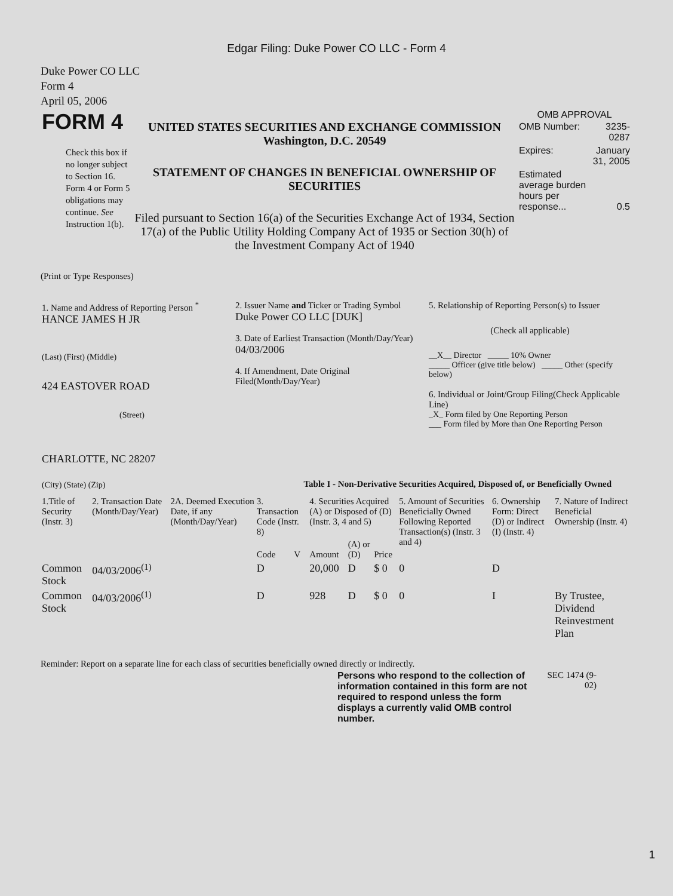Edgar Filing: Duke Power CO LLC - Form 4
Duke Power CO LLC
Form 4
April 05, 2006
| FORM 4 Check this box if no longer subject to Section 16. Form 4 or Form 5 obligations may continue. See Instruction 1(b). | UNITED STATES SECURITIES AND EXCHANGE COMMISSION Washington, D.C. 20549 STATEMENT OF CHANGES IN BENEFICIAL OWNERSHIP OF SECURITIES Filed pursuant to Section 16(a) of the Securities Exchange Act of 1934, Section 17(a) of the Public Utility Holding Company Act of 1935 or Section 30(h) of the Investment Company Act of 1940 | OMB APPROVAL / OMB Number: / 3235-0287 / / Expires: / January 31, 2005 / / Estimated average burden hours per response... / 0.5 / |
(Print or Type Responses)
| 1. Name and Address of Reporting Person <sup>*</sup> HANCE JAMES H JR (Last) (First) (Middle) 424 EASTOVER ROAD (Street) CHARLOTTE, NC 28207 (City) (State) (Zip) | 2. Issuer Name and Ticker or Trading Symbol Duke Power CO LLC [DUK] 3. Date of Earliest Transaction (Month/Day/Year) 04/03/2006 4. If Amendment, Date Original Filed(Month/Day/Year) | 5. Relationship of Reporting Person(s) to Issuer (Check all applicable) __X__ Director _____ 10% Owner _____ Officer (give title below) _____ Other (specify below) 6. Individual or Joint/Group Filing(Check Applicable Line) _X_ Form filed by One Reporting Person ___ Form filed by More than One Reporting Person |
Table I - Non-Derivative Securities Acquired, Disposed of, or Beneficially Owned
| 1.Title of Security (Instr. 3) | 2. Transaction Date (Month/Day/Year) | 2A. Deemed Execution Date, if any (Month/Day/Year) | 3. Transaction Code (Instr. 8) | | 4. Securities Acquired (A) or Disposed of (D) (Instr. 3, 4 and 5) | | | 5. Amount of Securities Beneficially Owned Following Reported Transaction(s) (Instr. 3 and 4) | 6. Ownership Form: Direct (D) or Indirect (I) (Instr. 4) | 7. Nature of Indirect Beneficial Ownership (Instr. 4) |
| --- | --- | --- | --- | --- | --- | --- | --- | --- | --- | --- |
| | | | Code | V | Amount | (A) or (D) | Price | | | |
| Common Stock | 04/03/2006<sup>(1)</sup> | | D | | 20,000 | D | $ 0 | 0 | D | |
| Common Stock | 04/03/2006<sup>(1)</sup> | | D | | 928 | D | $ 0 | 0 | I | By Trustee, Dividend Reinvestment Plan |
Reminder: Report on a separate line for each class of securities beneficially owned directly or indirectly.
| Persons who respond to the collection of information contained in this form are not required to respond unless the form displays a currently valid OMB control number. | SEC 1474 (9-02) |
1